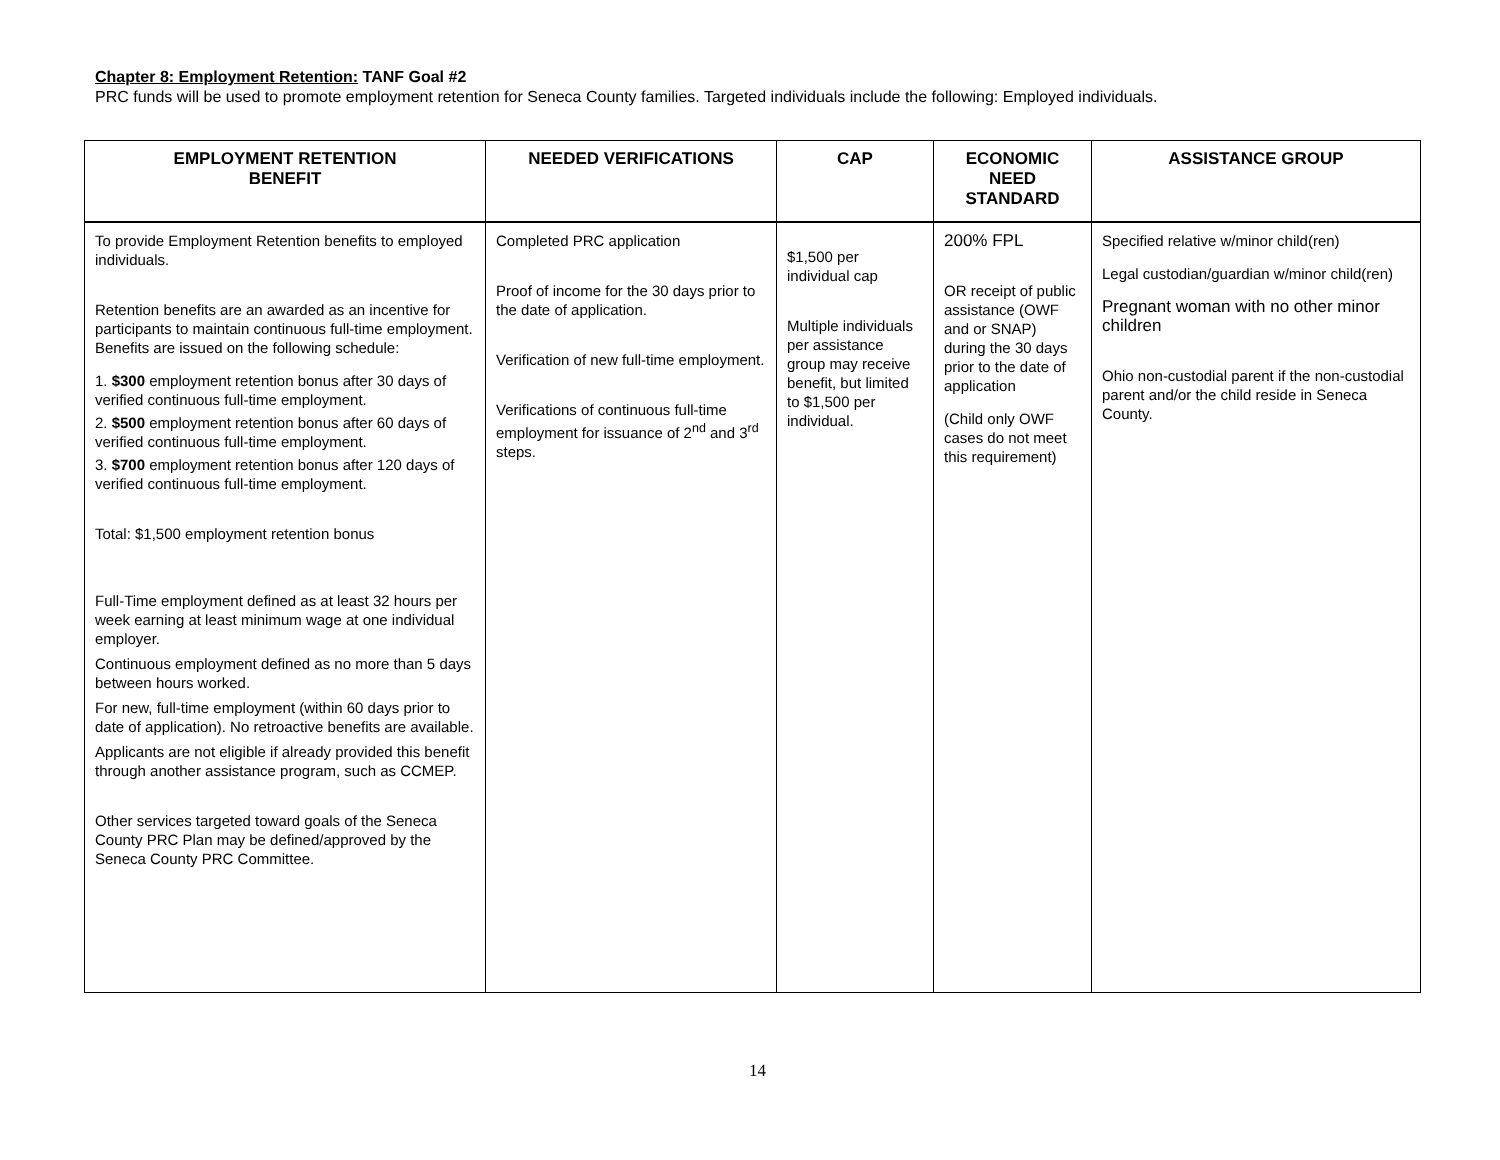Chapter 8: Employment Retention: TANF Goal #2
PRC funds will be used to promote employment retention for Seneca County families. Targeted individuals include the following: Employed individuals.
| EMPLOYMENT RETENTION BENEFIT | NEEDED VERIFICATIONS | CAP | ECONOMIC NEED STANDARD | ASSISTANCE GROUP |
| --- | --- | --- | --- | --- |
| To provide Employment Retention benefits to employed individuals. Retention benefits are an awarded as an incentive for participants to maintain continuous full-time employment. Benefits are issued on the following schedule: 1. $300 employment retention bonus after 30 days of verified continuous full-time employment. 2. $500 employment retention bonus after 60 days of verified continuous full-time employment. 3. $700 employment retention bonus after 120 days of verified continuous full-time employment. Total: $1,500 employment retention bonus Full-Time employment defined as at least 32 hours per week earning at least minimum wage at one individual employer. Continuous employment defined as no more than 5 days between hours worked. For new, full-time employment (within 60 days prior to date of application). No retroactive benefits are available. Applicants are not eligible if already provided this benefit through another assistance program, such as CCMEP. Other services targeted toward goals of the Seneca County PRC Plan may be defined/approved by the Seneca County PRC Committee. | Completed PRC application Proof of income for the 30 days prior to the date of application. Verification of new full-time employment. Verifications of continuous full-time employment for issuance of 2<sup>nd</sup> and 3<sup>rd</sup> steps. | $1,500 per individual cap Multiple individuals per assistance group may receive benefit, but limited to $1,500 per individual. | 200% FPL OR receipt of public assistance (OWF and or SNAP) during the 30 days prior to the date of application (Child only OWF cases do not meet this requirement) | Specified relative w/minor child(ren) Legal custodian/guardian w/minor child(ren) Pregnant woman with no other minor children Ohio non-custodial parent if the non-custodial parent and/or the child reside in Seneca County. |
14